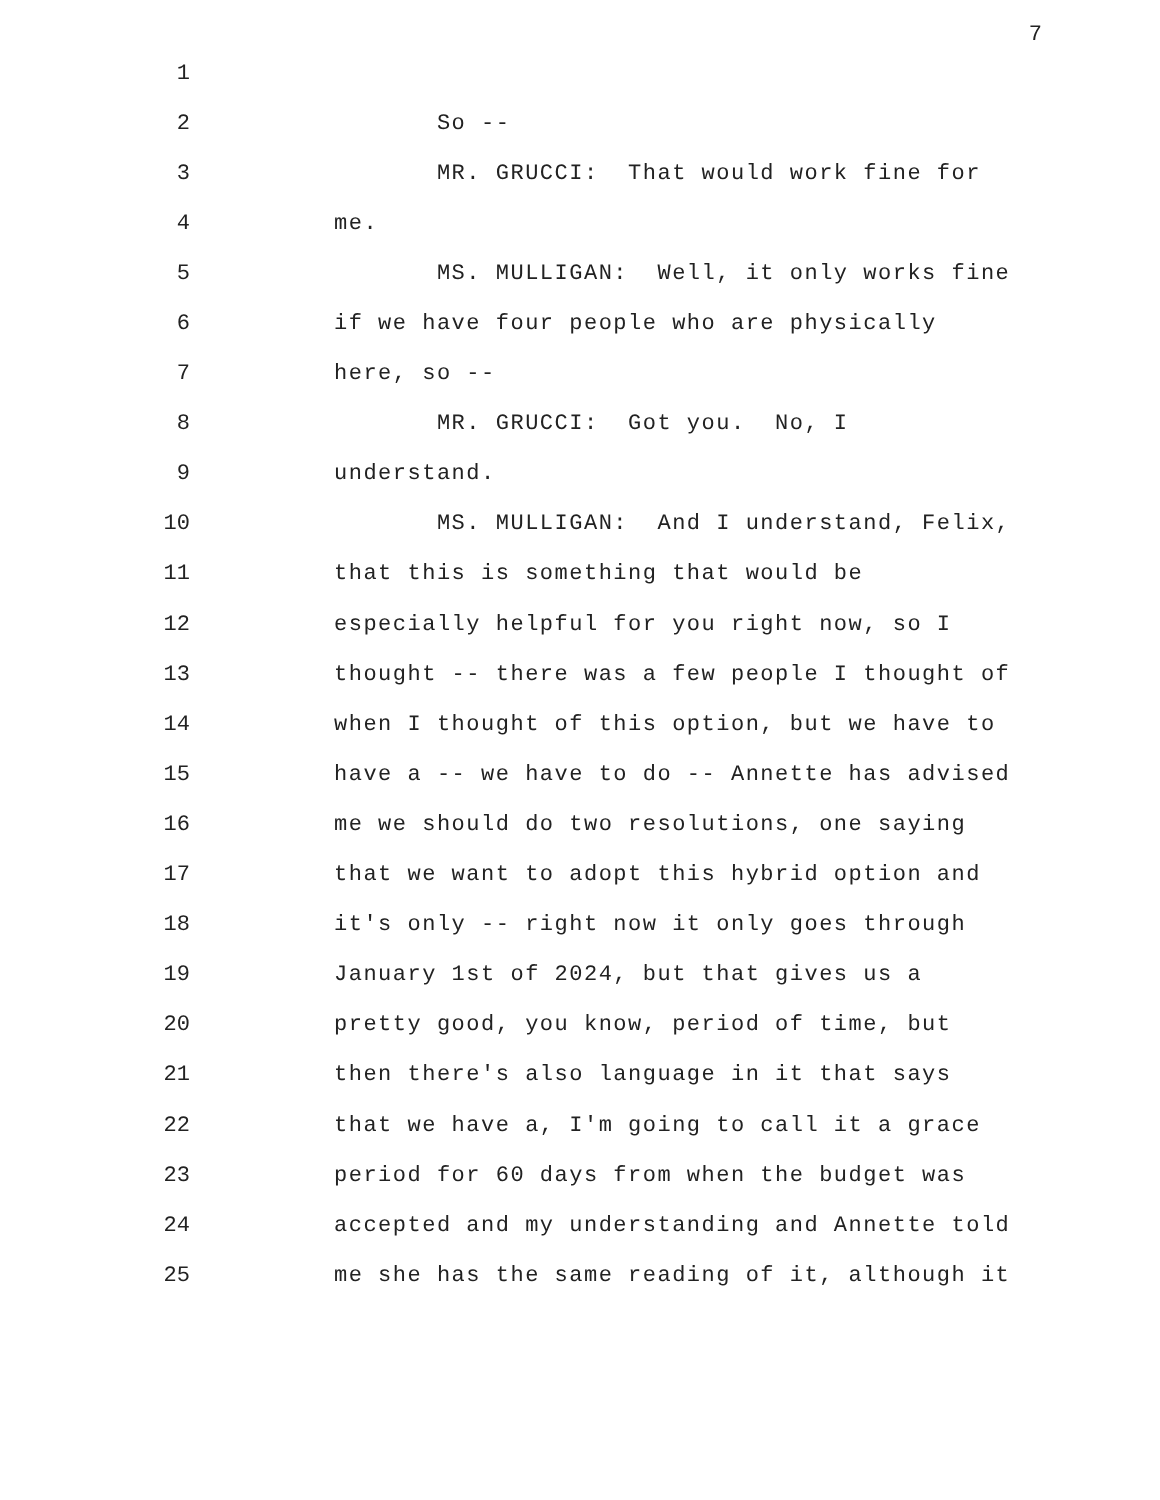7
1
2 So --
3 MR. GRUCCI: That would work fine for
4 me.
5 MS. MULLIGAN: Well, it only works fine
6 if we have four people who are physically
7 here, so --
8 MR. GRUCCI: Got you. No, I
9 understand.
10 MS. MULLIGAN: And I understand, Felix,
11 that this is something that would be
12 especially helpful for you right now, so I
13 thought -- there was a few people I thought of
14 when I thought of this option, but we have to
15 have a -- we have to do -- Annette has advised
16 me we should do two resolutions, one saying
17 that we want to adopt this hybrid option and
18 it's only -- right now it only goes through
19 January 1st of 2024, but that gives us a
20 pretty good, you know, period of time, but
21 then there's also language in it that says
22 that we have a, I'm going to call it a grace
23 period for 60 days from when the budget was
24 accepted and my understanding and Annette told
25 me she has the same reading of it, although it